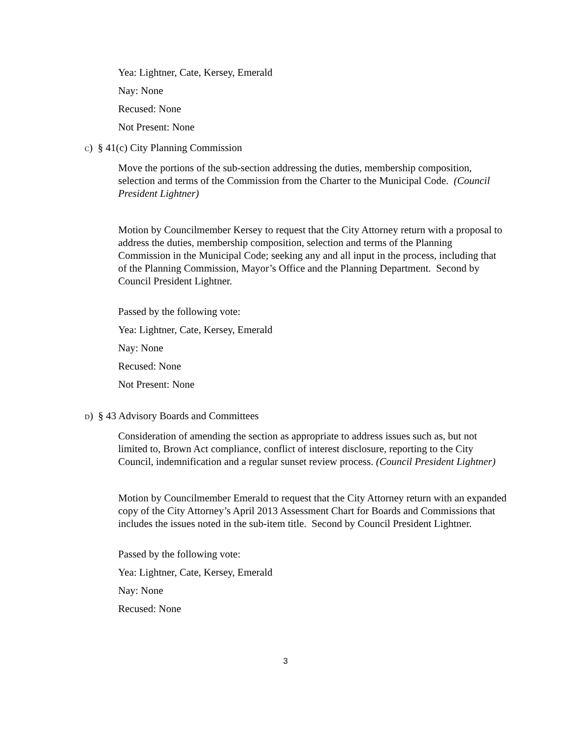Yea: Lightner, Cate, Kersey, Emerald
Nay: None
Recused: None
Not Present: None
C) § 41(c) City Planning Commission
Move the portions of the sub-section addressing the duties, membership composition, selection and terms of the Commission from the Charter to the Municipal Code. (Council President Lightner)
Motion by Councilmember Kersey to request that the City Attorney return with a proposal to address the duties, membership composition, selection and terms of the Planning Commission in the Municipal Code; seeking any and all input in the process, including that of the Planning Commission, Mayor’s Office and the Planning Department. Second by Council President Lightner.
Passed by the following vote:
Yea: Lightner, Cate, Kersey, Emerald
Nay: None
Recused: None
Not Present: None
D) § 43 Advisory Boards and Committees
Consideration of amending the section as appropriate to address issues such as, but not limited to, Brown Act compliance, conflict of interest disclosure, reporting to the City Council, indemnification and a regular sunset review process. (Council President Lightner)
Motion by Councilmember Emerald to request that the City Attorney return with an expanded copy of the City Attorney’s April 2013 Assessment Chart for Boards and Commissions that includes the issues noted in the sub-item title. Second by Council President Lightner.
Passed by the following vote:
Yea: Lightner, Cate, Kersey, Emerald
Nay: None
Recused: None
3